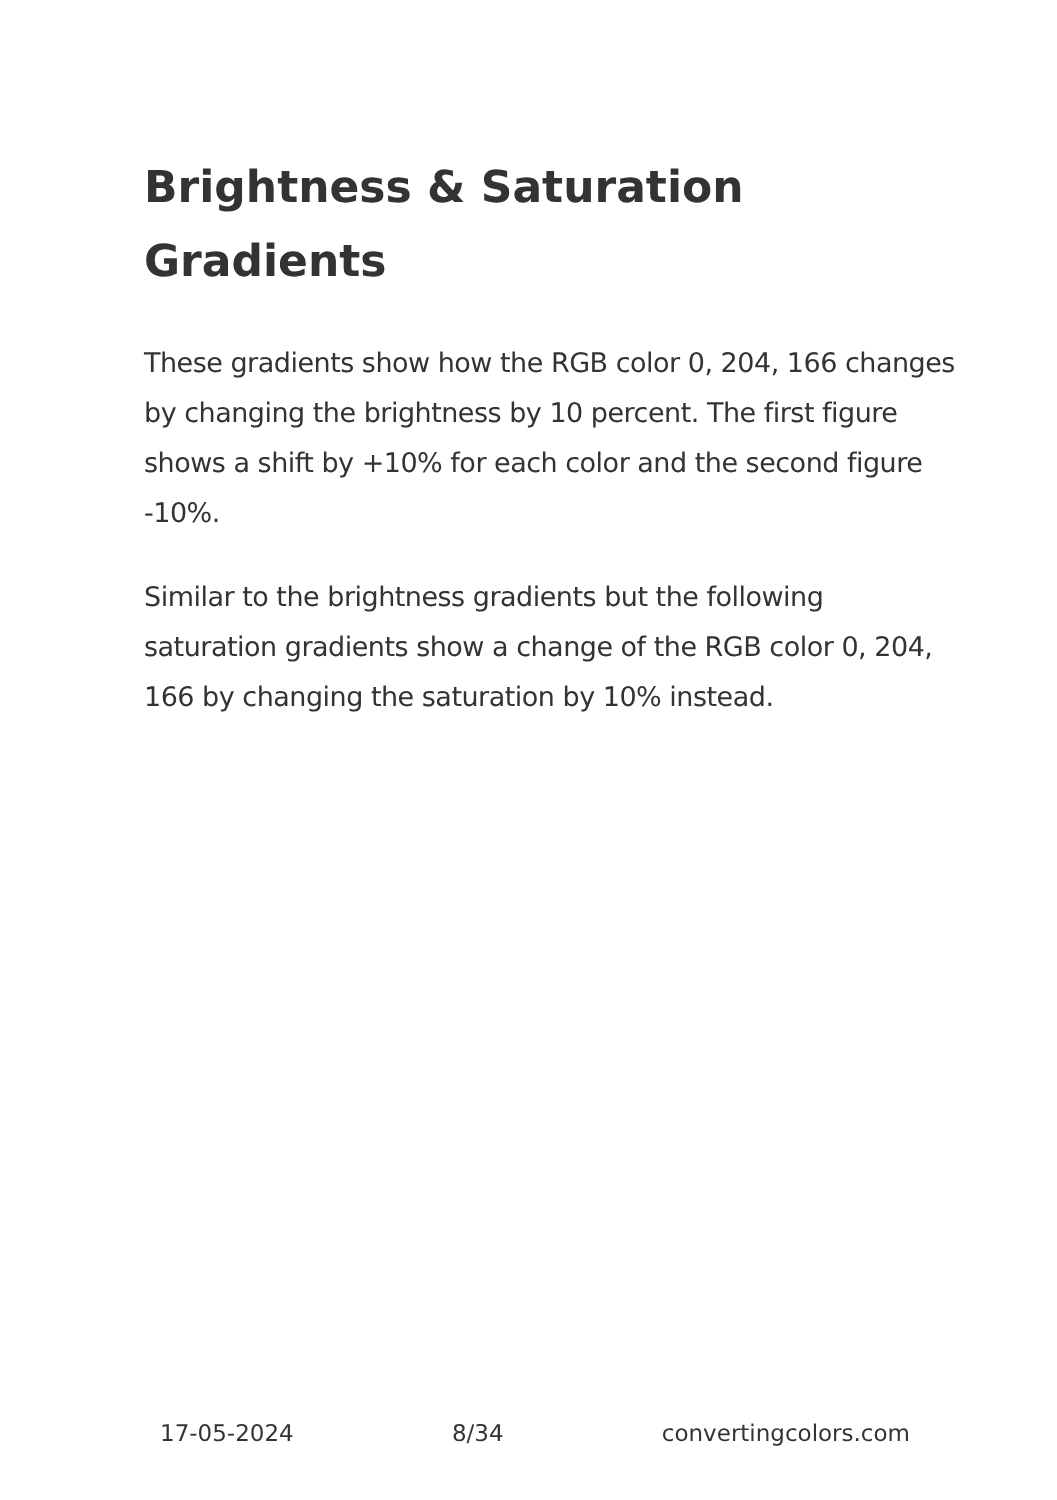Brightness & Saturation Gradients
These gradients show how the RGB color 0, 204, 166 changes by changing the brightness by 10 percent. The first figure shows a shift by +10% for each color and the second figure -10%.
Similar to the brightness gradients but the following saturation gradients show a change of the RGB color 0, 204, 166 by changing the saturation by 10% instead.
17-05-2024 8/34 convertingcolors.com